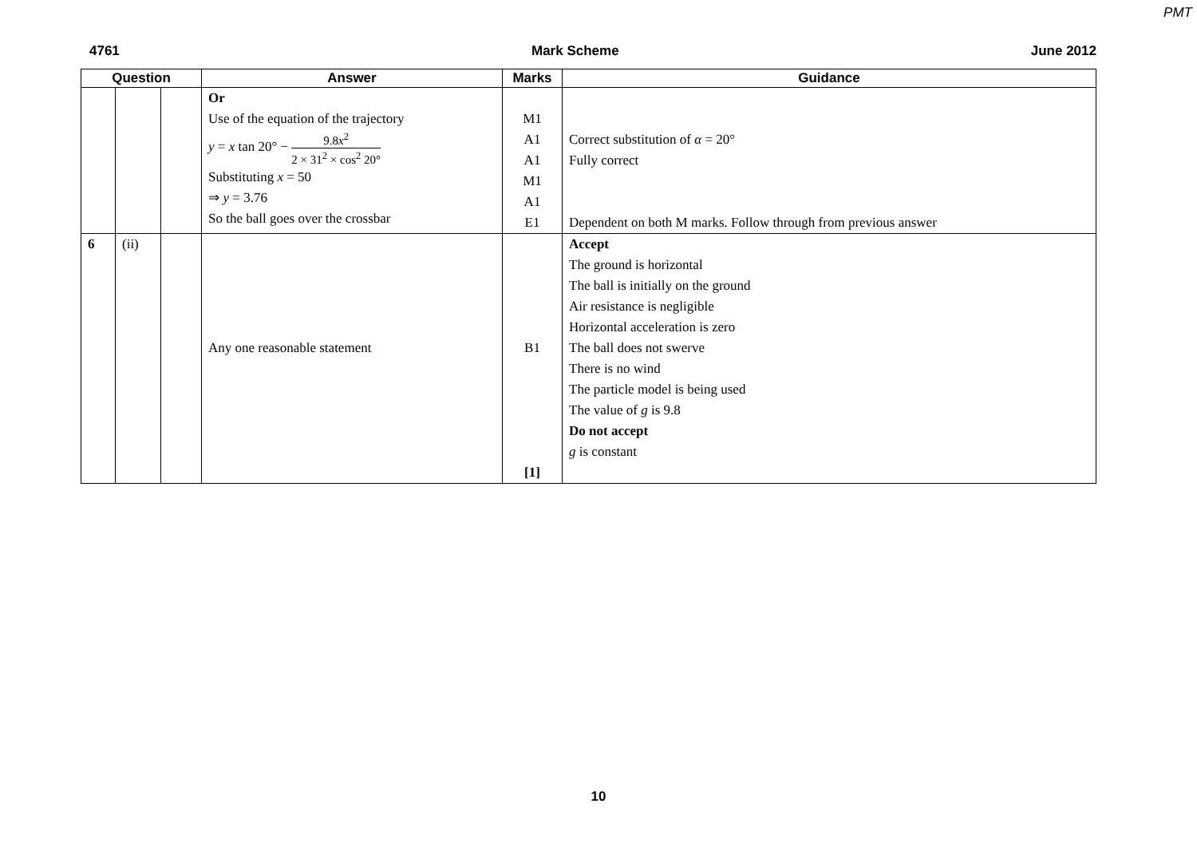PMT
4761 Mark Scheme June 2012
| Question | | | Answer | Marks | Guidance |
| --- | --- | --- | --- | --- | --- |
| | | | Or Use of the equation of the trajectory y = x tan 20° − 9.8 x<sup>2</sup> 2 × 31<sup>2</sup> × cos<sup>2</sup> 20° Substituting x = 50 ⇒ y = 3.76 So the ball goes over the crossbar | M1 A1 A1 M1 A1 E1 | Correct substitution of α = 20° Fully correct Dependent on both M marks. Follow through from previous answer |
| 6 | (ii) | | Any one reasonable statement | B1 [1] | Accept The ground is horizontal The ball is initially on the ground Air resistance is negligible Horizontal acceleration is zero The ball does not swerve There is no wind The particle model is being used The value of g is 9.8 Do not accept g is constant |
10